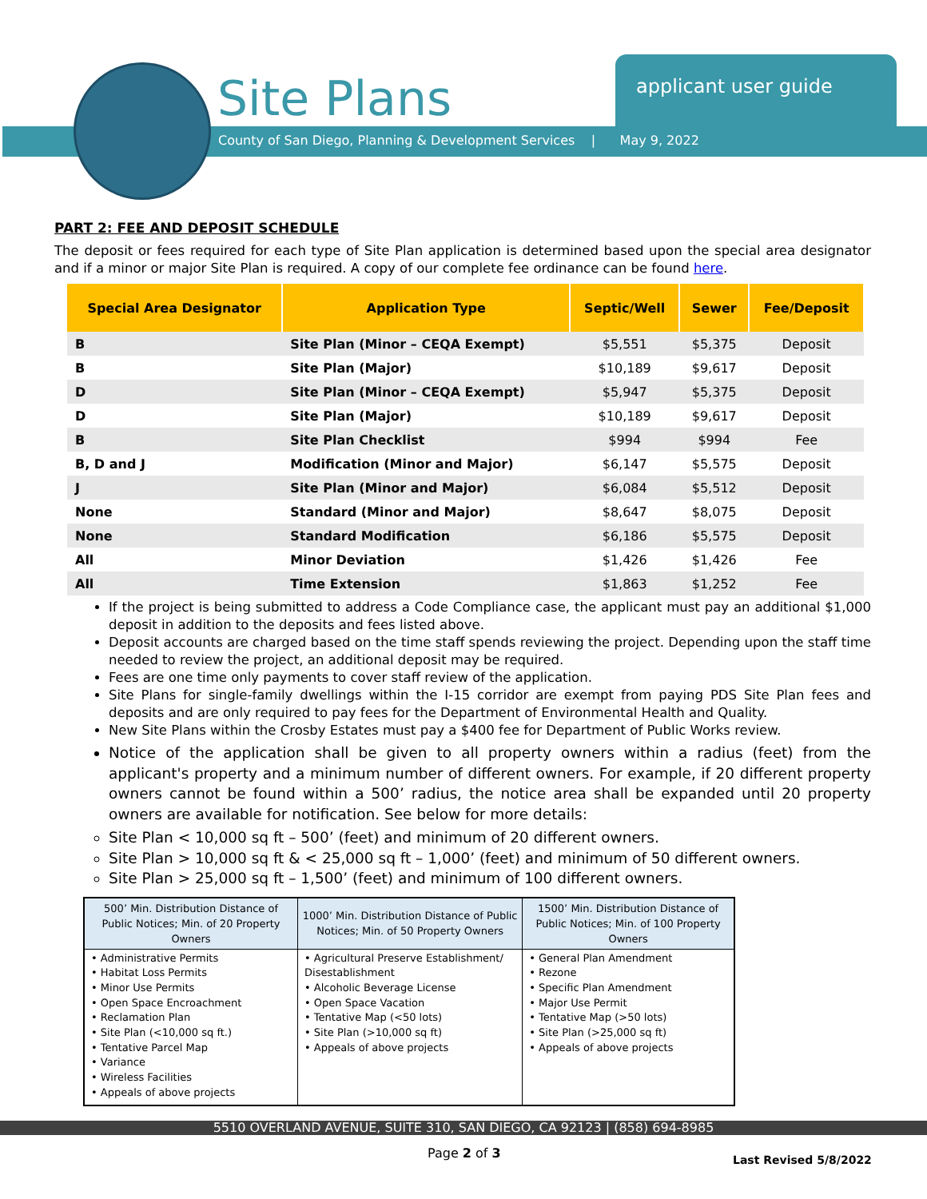Site Plans applicant user guide
County of San Diego, Planning & Development Services | May 9, 2022
PART 2: FEE AND DEPOSIT SCHEDULE
The deposit or fees required for each type of Site Plan application is determined based upon the special area designator and if a minor or major Site Plan is required. A copy of our complete fee ordinance can be found here.
| Special Area Designator | Application Type | Septic/Well | Sewer | Fee/Deposit |
| --- | --- | --- | --- | --- |
| B | Site Plan (Minor – CEQA Exempt) | $5,551 | $5,375 | Deposit |
| B | Site Plan (Major) | $10,189 | $9,617 | Deposit |
| D | Site Plan (Minor – CEQA Exempt) | $5,947 | $5,375 | Deposit |
| D | Site Plan (Major) | $10,189 | $9,617 | Deposit |
| B | Site Plan Checklist | $994 | $994 | Fee |
| B, D and J | Modification (Minor and Major) | $6,147 | $5,575 | Deposit |
| J | Site Plan (Minor and Major) | $6,084 | $5,512 | Deposit |
| None | Standard (Minor and Major) | $8,647 | $8,075 | Deposit |
| None | Standard Modification | $6,186 | $5,575 | Deposit |
| All | Minor Deviation | $1,426 | $1,426 | Fee |
| All | Time Extension | $1,863 | $1,252 | Fee |
If the project is being submitted to address a Code Compliance case, the applicant must pay an additional $1,000 deposit in addition to the deposits and fees listed above.
Deposit accounts are charged based on the time staff spends reviewing the project. Depending upon the staff time needed to review the project, an additional deposit may be required.
Fees are one time only payments to cover staff review of the application.
Site Plans for single-family dwellings within the I-15 corridor are exempt from paying PDS Site Plan fees and deposits and are only required to pay fees for the Department of Environmental Health and Quality.
New Site Plans within the Crosby Estates must pay a $400 fee for Department of Public Works review.
Notice of the application shall be given to all property owners within a radius (feet) from the applicant's property and a minimum number of different owners. For example, if 20 different property owners cannot be found within a 500’ radius, the notice area shall be expanded until 20 property owners are available for notification. See below for more details:
Site Plan < 10,000 sq ft – 500’ (feet) and minimum of 20 different owners.
Site Plan > 10,000 sq ft & < 25,000 sq ft – 1,000’ (feet) and minimum of 50 different owners.
Site Plan > 25,000 sq ft – 1,500’ (feet) and minimum of 100 different owners.
| 500’ Min. Distribution Distance of Public Notices; Min. of 20 Property Owners | 1000’ Min. Distribution Distance of Public Notices; Min. of 50 Property Owners | 1500’ Min. Distribution Distance of Public Notices; Min. of 100 Property Owners |
| --- | --- | --- |
| • Administrative Permits • Habitat Loss Permits • Minor Use Permits • Open Space Encroachment • Reclamation Plan • Site Plan (<10,000 sq ft.) • Tentative Parcel Map • Variance • Wireless Facilities • Appeals of above projects | • Agricultural Preserve Establishment/ Disestablishment • Alcoholic Beverage License • Open Space Vacation • Tentative Map (<50 lots) • Site Plan (>10,000 sq ft) • Appeals of above projects | • General Plan Amendment • Rezone • Specific Plan Amendment • Major Use Permit • Tentative Map (>50 lots) • Site Plan (>25,000 sq ft) • Appeals of above projects |
5510 OVERLAND AVENUE, SUITE 310, SAN DIEGO, CA 92123 | (858) 694-8985
Page 2 of 3 Last Revised 5/8/2022